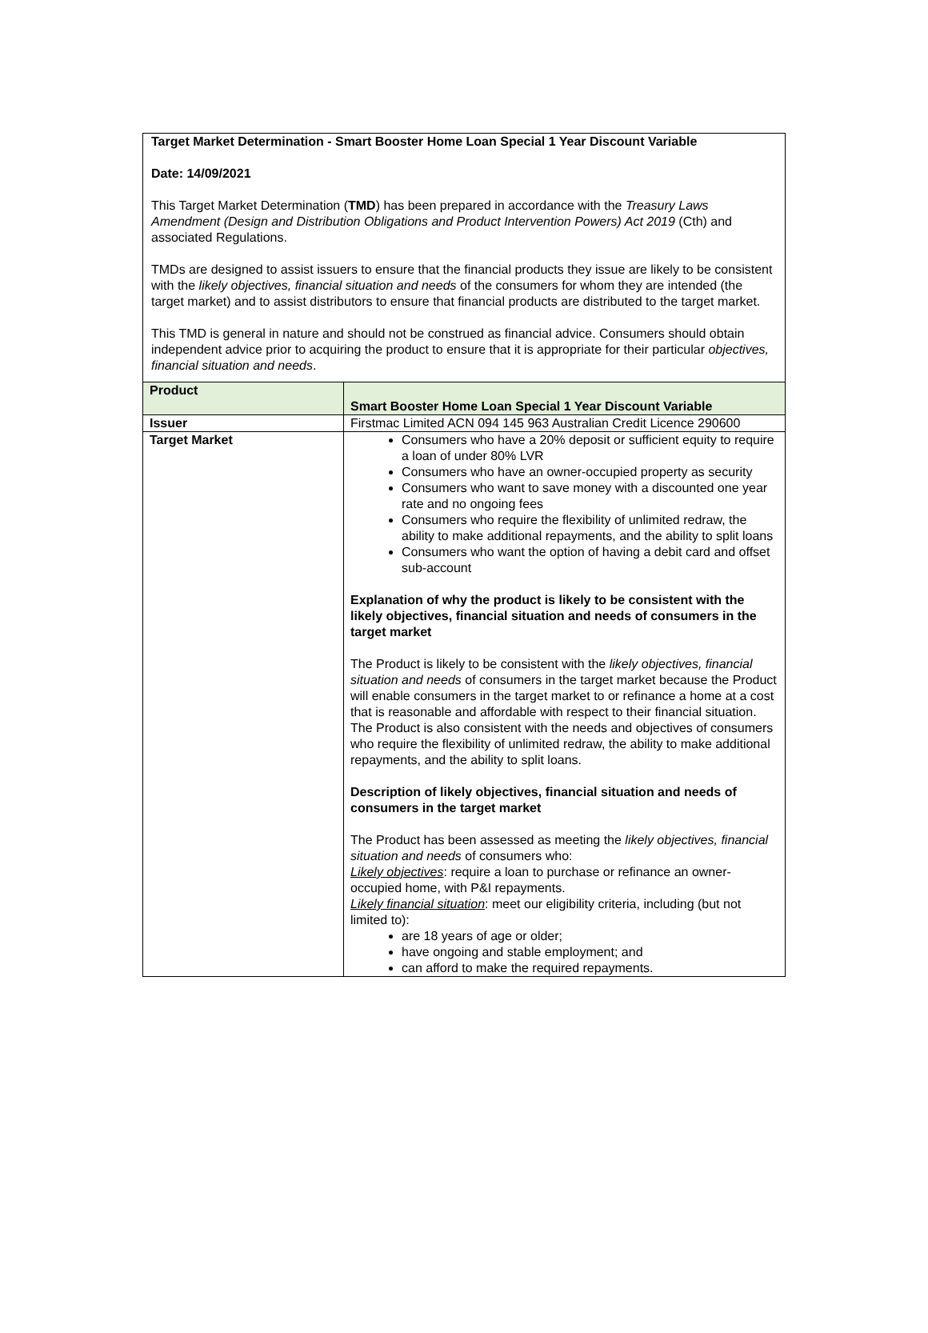Target Market Determination - Smart Booster Home Loan Special 1 Year Discount Variable
Date: 14/09/2021
This Target Market Determination (TMD) has been prepared in accordance with the Treasury Laws Amendment (Design and Distribution Obligations and Product Intervention Powers) Act 2019 (Cth) and associated Regulations.
TMDs are designed to assist issuers to ensure that the financial products they issue are likely to be consistent with the likely objectives, financial situation and needs of the consumers for whom they are intended (the target market) and to assist distributors to ensure that financial products are distributed to the target market.
This TMD is general in nature and should not be construed as financial advice. Consumers should obtain independent advice prior to acquiring the product to ensure that it is appropriate for their particular objectives, financial situation and needs.
| Product | Smart Booster Home Loan Special 1 Year Discount Variable |
| Issuer | Firstmac Limited ACN 094 145 963 Australian Credit Licence 290600 |
| Target Market | Consumers who have a 20% deposit or sufficient equity to require a loan of under 80% LVR Consumers who have an owner-occupied property as security Consumers who want to save money with a discounted one year rate and no ongoing fees Consumers who require the flexibility of unlimited redraw, the ability to make additional repayments, and the ability to split loans Consumers who want the option of having a debit card and offset sub-account Explanation of why the product is likely to be consistent with the likely objectives, financial situation and needs of consumers in the target market The Product is likely to be consistent with the likely objectives, financial situation and needs of consumers in the target market because the Product will enable consumers in the target market to or refinance a home at a cost that is reasonable and affordable with respect to their financial situation. The Product is also consistent with the needs and objectives of consumers who require the flexibility of unlimited redraw, the ability to make additional repayments, and the ability to split loans. Description of likely objectives, financial situation and needs of consumers in the target market The Product has been assessed as meeting the likely objectives, financial situation and needs of consumers who: Likely objectives : require a loan to purchase or refinance an owner-occupied home, with P&I repayments. Likely financial situation : meet our eligibility criteria, including (but not limited to): are 18 years of age or older; have ongoing and stable employment; and can afford to make the required repayments. |